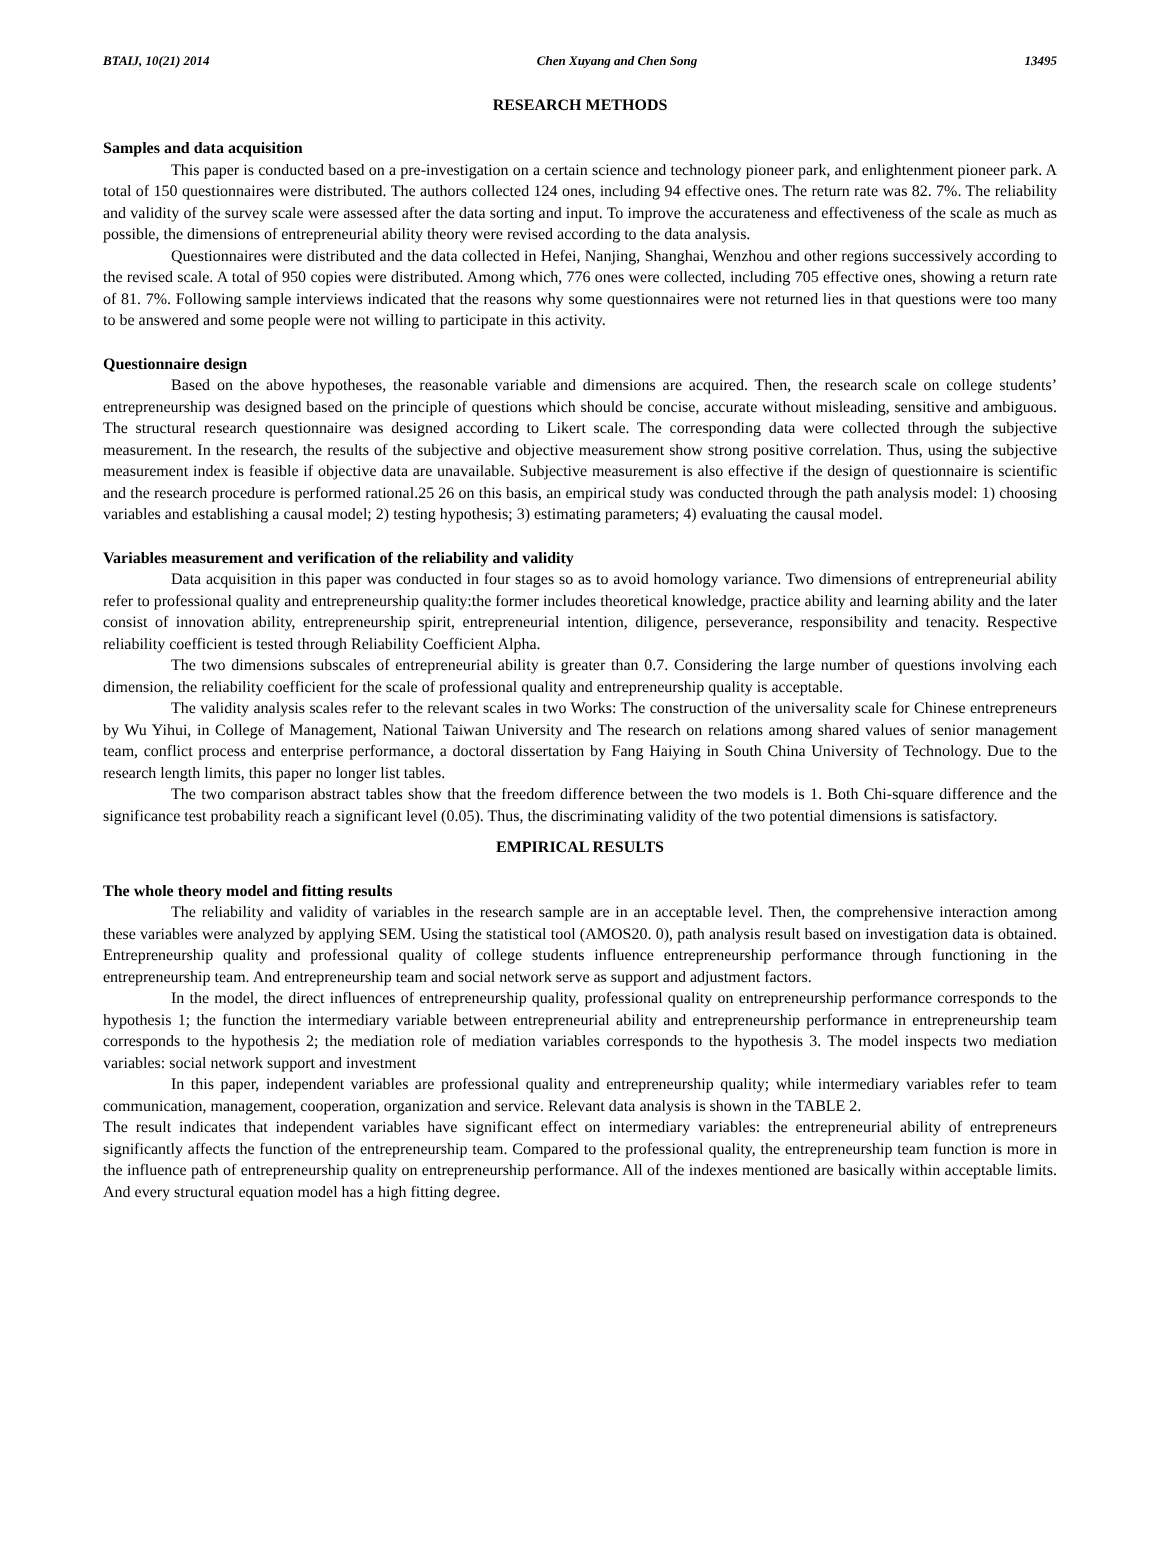BTAIJ, 10(21) 2014 Chen Xuyang and Chen Song 13495
RESEARCH METHODS
Samples and data acquisition
This paper is conducted based on a pre-investigation on a certain science and technology pioneer park, and enlightenment pioneer park. A total of 150 questionnaires were distributed. The authors collected 124 ones, including 94 effective ones. The return rate was 82. 7%. The reliability and validity of the survey scale were assessed after the data sorting and input. To improve the accurateness and effectiveness of the scale as much as possible, the dimensions of entrepreneurial ability theory were revised according to the data analysis.
Questionnaires were distributed and the data collected in Hefei, Nanjing, Shanghai, Wenzhou and other regions successively according to the revised scale. A total of 950 copies were distributed. Among which, 776 ones were collected, including 705 effective ones, showing a return rate of 81. 7%. Following sample interviews indicated that the reasons why some questionnaires were not returned lies in that questions were too many to be answered and some people were not willing to participate in this activity.
Questionnaire design
Based on the above hypotheses, the reasonable variable and dimensions are acquired. Then, the research scale on college students’ entrepreneurship was designed based on the principle of questions which should be concise, accurate without misleading, sensitive and ambiguous. The structural research questionnaire was designed according to Likert scale. The corresponding data were collected through the subjective measurement. In the research, the results of the subjective and objective measurement show strong positive correlation. Thus, using the subjective measurement index is feasible if objective data are unavailable. Subjective measurement is also effective if the design of questionnaire is scientific and the research procedure is performed rational.25 26 on this basis, an empirical study was conducted through the path analysis model: 1) choosing variables and establishing a causal model; 2) testing hypothesis; 3) estimating parameters; 4) evaluating the causal model.
Variables measurement and verification of the reliability and validity
Data acquisition in this paper was conducted in four stages so as to avoid homology variance. Two dimensions of entrepreneurial ability refer to professional quality and entrepreneurship quality:the former includes theoretical knowledge, practice ability and learning ability and the later consist of innovation ability, entrepreneurship spirit, entrepreneurial intention, diligence, perseverance, responsibility and tenacity. Respective reliability coefficient is tested through Reliability Coefficient Alpha.
The two dimensions subscales of entrepreneurial ability is greater than 0.7. Considering the large number of questions involving each dimension, the reliability coefficient for the scale of professional quality and entrepreneurship quality is acceptable.
The validity analysis scales refer to the relevant scales in two Works: The construction of the universality scale for Chinese entrepreneurs by Wu Yihui, in College of Management, National Taiwan University and The research on relations among shared values of senior management team, conflict process and enterprise performance, a doctoral dissertation by Fang Haiying in South China University of Technology. Due to the research length limits, this paper no longer list tables.
The two comparison abstract tables show that the freedom difference between the two models is 1. Both Chi-square difference and the significance test probability reach a significant level (0.05). Thus, the discriminating validity of the two potential dimensions is satisfactory.
EMPIRICAL RESULTS
The whole theory model and fitting results
The reliability and validity of variables in the research sample are in an acceptable level. Then, the comprehensive interaction among these variables were analyzed by applying SEM. Using the statistical tool (AMOS20. 0), path analysis result based on investigation data is obtained. Entrepreneurship quality and professional quality of college students influence entrepreneurship performance through functioning in the entrepreneurship team. And entrepreneurship team and social network serve as support and adjustment factors.
In the model, the direct influences of entrepreneurship quality, professional quality on entrepreneurship performance corresponds to the hypothesis 1; the function the intermediary variable between entrepreneurial ability and entrepreneurship performance in entrepreneurship team corresponds to the hypothesis 2; the mediation role of mediation variables corresponds to the hypothesis 3. The model inspects two mediation variables: social network support and investment
In this paper, independent variables are professional quality and entrepreneurship quality; while intermediary variables refer to team communication, management, cooperation, organization and service. Relevant data analysis is shown in the TABLE 2.
The result indicates that independent variables have significant effect on intermediary variables: the entrepreneurial ability of entrepreneurs significantly affects the function of the entrepreneurship team. Compared to the professional quality, the entrepreneurship team function is more in the influence path of entrepreneurship quality on entrepreneurship performance. All of the indexes mentioned are basically within acceptable limits. And every structural equation model has a high fitting degree.